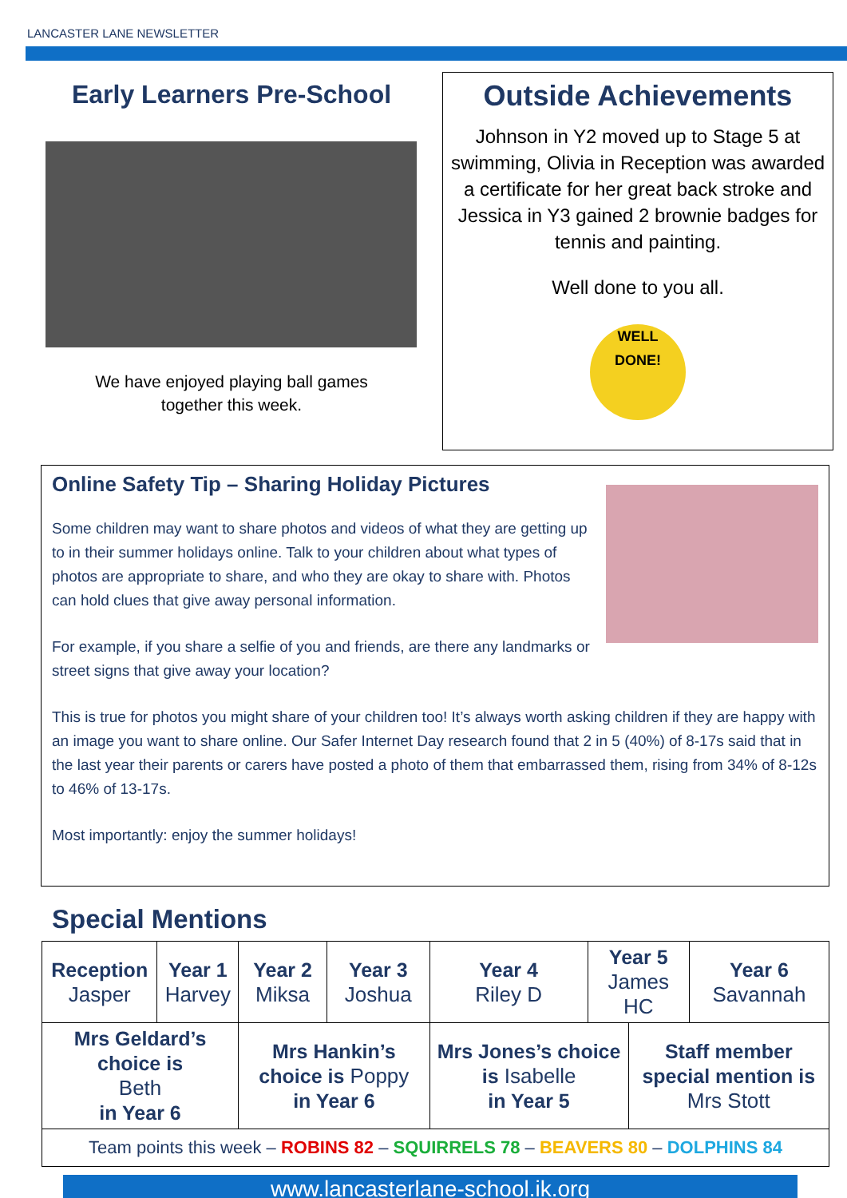LANCASTER LANE NEWSLETTER
Early Learners Pre-School
We have enjoyed playing ball games
together this week.
Outside Achievements
Johnson in Y2 moved up to Stage 5 at swimming, Olivia in Reception was awarded a certificate for her great back stroke and Jessica in Y3 gained 2 brownie badges for tennis and painting.
Well done to you all.
WELL
DONE!
Online Safety Tip – Sharing Holiday Pictures
Some children may want to share photos and videos of what they are getting up to in their summer holidays online. Talk to your children about what types of photos are appropriate to share, and who they are okay to share with. Photos can hold clues that give away personal information.
For example, if you share a selfie of you and friends, are there any landmarks or street signs that give away your location?
This is true for photos you might share of your children too! It’s always worth asking children if they are happy with an image you want to share online. Our Safer Internet Day research found that 2 in 5 (40%) of 8-17s said that in the last year their parents or carers have posted a photo of them that embarrassed them, rising from 34% of 8-12s to 46% of 13-17s.
Most importantly: enjoy the summer holidays!
Special Mentions
| Reception Jasper | Year 1 Harvey | Year 2 Miksa | Year 3 Joshua | Year 4 Riley D | Year 5 James HC | | Year 6 Savannah |
| Mrs Geldard’s choice is Beth in Year 6 | | Mrs Hankin’s choice is Poppy in Year 6 | | Mrs Jones’s choice is Isabelle in Year 5 | | Staff member special mention is Mrs Stott | |
| Team points this week – ROBINS 82 – SQUIRRELS 78 – BEAVERS 80 – DOLPHINS 84 | | | | | | | |
www.lancasterlane-school.ik.org